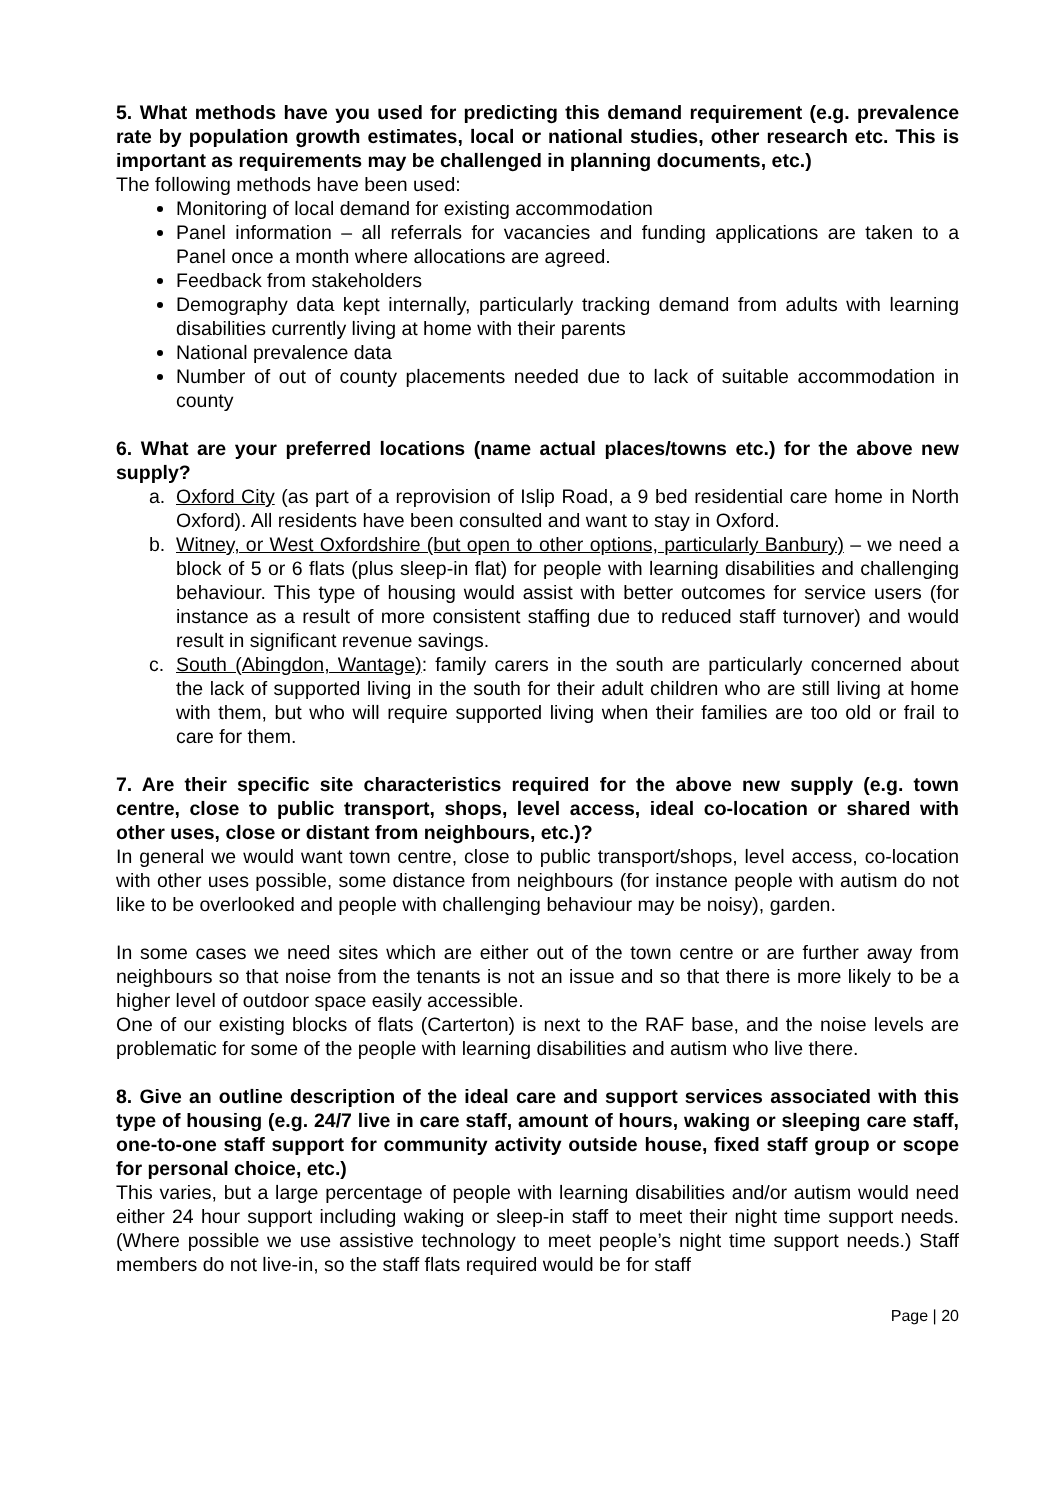5. What methods have you used for predicting this demand requirement (e.g. prevalence rate by population growth estimates, local or national studies, other research etc. This is important as requirements may be challenged in planning documents, etc.)
The following methods have been used:
Monitoring of local demand for existing accommodation
Panel information – all referrals for vacancies and funding applications are taken to a Panel once a month where allocations are agreed.
Feedback from stakeholders
Demography data kept internally, particularly tracking demand from adults with learning disabilities currently living at home with their parents
National prevalence data
Number of out of county placements needed due to lack of suitable accommodation in county
6. What are your preferred locations (name actual places/towns etc.) for the above new supply?
a. Oxford City (as part of a reprovision of Islip Road, a 9 bed residential care home in North Oxford). All residents have been consulted and want to stay in Oxford.
b. Witney, or West Oxfordshire (but open to other options, particularly Banbury) – we need a block of 5 or 6 flats (plus sleep-in flat) for people with learning disabilities and challenging behaviour. This type of housing would assist with better outcomes for service users (for instance as a result of more consistent staffing due to reduced staff turnover) and would result in significant revenue savings.
c. South (Abingdon, Wantage): family carers in the south are particularly concerned about the lack of supported living in the south for their adult children who are still living at home with them, but who will require supported living when their families are too old or frail to care for them.
7. Are their specific site characteristics required for the above new supply (e.g. town centre, close to public transport, shops, level access, ideal co-location or shared with other uses, close or distant from neighbours, etc.)?
In general we would want town centre, close to public transport/shops, level access, co-location with other uses possible, some distance from neighbours (for instance people with autism do not like to be overlooked and people with challenging behaviour may be noisy), garden.
In some cases we need sites which are either out of the town centre or are further away from neighbours so that noise from the tenants is not an issue and so that there is more likely to be a higher level of outdoor space easily accessible.
One of our existing blocks of flats (Carterton) is next to the RAF base, and the noise levels are problematic for some of the people with learning disabilities and autism who live there.
8. Give an outline description of the ideal care and support services associated with this type of housing (e.g. 24/7 live in care staff, amount of hours, waking or sleeping care staff, one-to-one staff support for community activity outside house, fixed staff group or scope for personal choice, etc.)
This varies, but a large percentage of people with learning disabilities and/or autism would need either 24 hour support including waking or sleep-in staff to meet their night time support needs. (Where possible we use assistive technology to meet people’s night time support needs.) Staff members do not live-in, so the staff flats required would be for staff
Page | 20